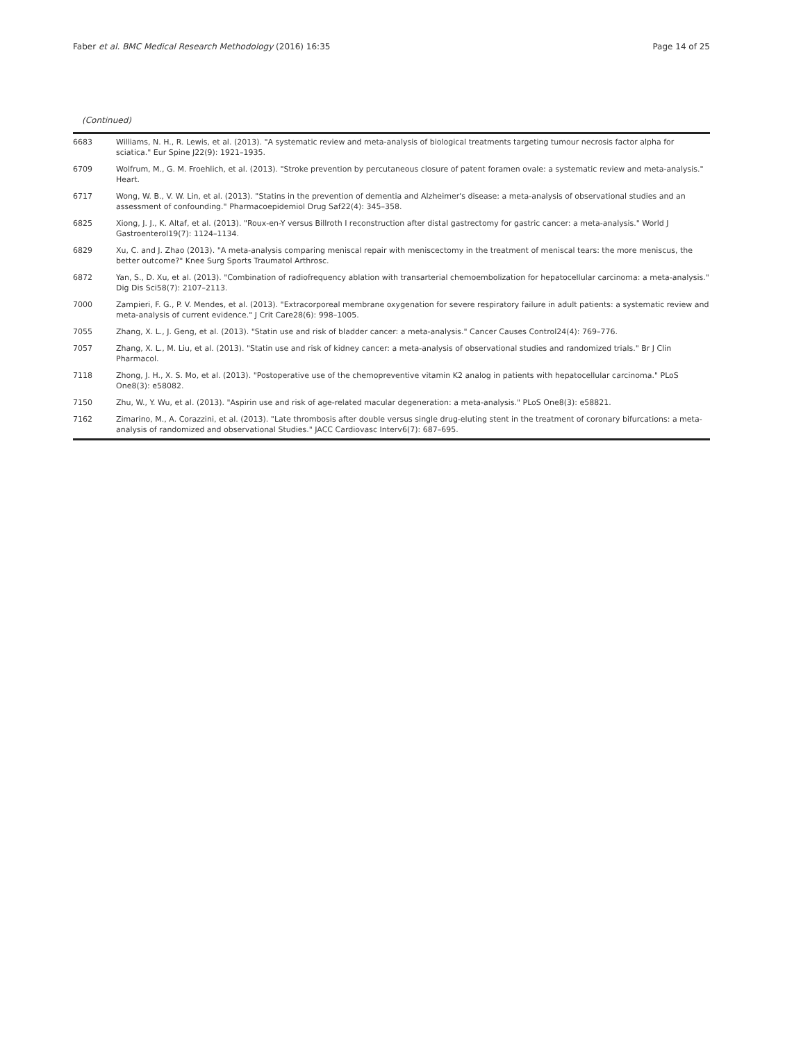Faber et al. BMC Medical Research Methodology (2016) 16:35 Page 14 of 25
(Continued)
| 6683 | Williams, N. H., R. Lewis, et al. (2013). "A systematic review and meta-analysis of biological treatments targeting tumour necrosis factor alpha for sciatica." Eur Spine J22(9): 1921–1935. |
| 6709 | Wolfrum, M., G. M. Froehlich, et al. (2013). "Stroke prevention by percutaneous closure of patent foramen ovale: a systematic review and meta-analysis." Heart. |
| 6717 | Wong, W. B., V. W. Lin, et al. (2013). "Statins in the prevention of dementia and Alzheimer's disease: a meta-analysis of observational studies and an assessment of confounding." Pharmacoepidemiol Drug Saf22(4): 345–358. |
| 6825 | Xiong, J. J., K. Altaf, et al. (2013). "Roux-en-Y versus Billroth I reconstruction after distal gastrectomy for gastric cancer: a meta-analysis." World J Gastroenterol19(7): 1124–1134. |
| 6829 | Xu, C. and J. Zhao (2013). "A meta-analysis comparing meniscal repair with meniscectomy in the treatment of meniscal tears: the more meniscus, the better outcome?" Knee Surg Sports Traumatol Arthrosc. |
| 6872 | Yan, S., D. Xu, et al. (2013). "Combination of radiofrequency ablation with transarterial chemoembolization for hepatocellular carcinoma: a meta-analysis." Dig Dis Sci58(7): 2107–2113. |
| 7000 | Zampieri, F. G., P. V. Mendes, et al. (2013). "Extracorporeal membrane oxygenation for severe respiratory failure in adult patients: a systematic review and meta-analysis of current evidence." J Crit Care28(6): 998–1005. |
| 7055 | Zhang, X. L., J. Geng, et al. (2013). "Statin use and risk of bladder cancer: a meta-analysis." Cancer Causes Control24(4): 769–776. |
| 7057 | Zhang, X. L., M. Liu, et al. (2013). "Statin use and risk of kidney cancer: a meta-analysis of observational studies and randomized trials." Br J Clin Pharmacol. |
| 7118 | Zhong, J. H., X. S. Mo, et al. (2013). "Postoperative use of the chemopreventive vitamin K2 analog in patients with hepatocellular carcinoma." PLoS One8(3): e58082. |
| 7150 | Zhu, W., Y. Wu, et al. (2013). "Aspirin use and risk of age-related macular degeneration: a meta-analysis." PLoS One8(3): e58821. |
| 7162 | Zimarino, M., A. Corazzini, et al. (2013). "Late thrombosis after double versus single drug-eluting stent in the treatment of coronary bifurcations: a meta-analysis of randomized and observational Studies." JACC Cardiovasc Interv6(7): 687–695. |